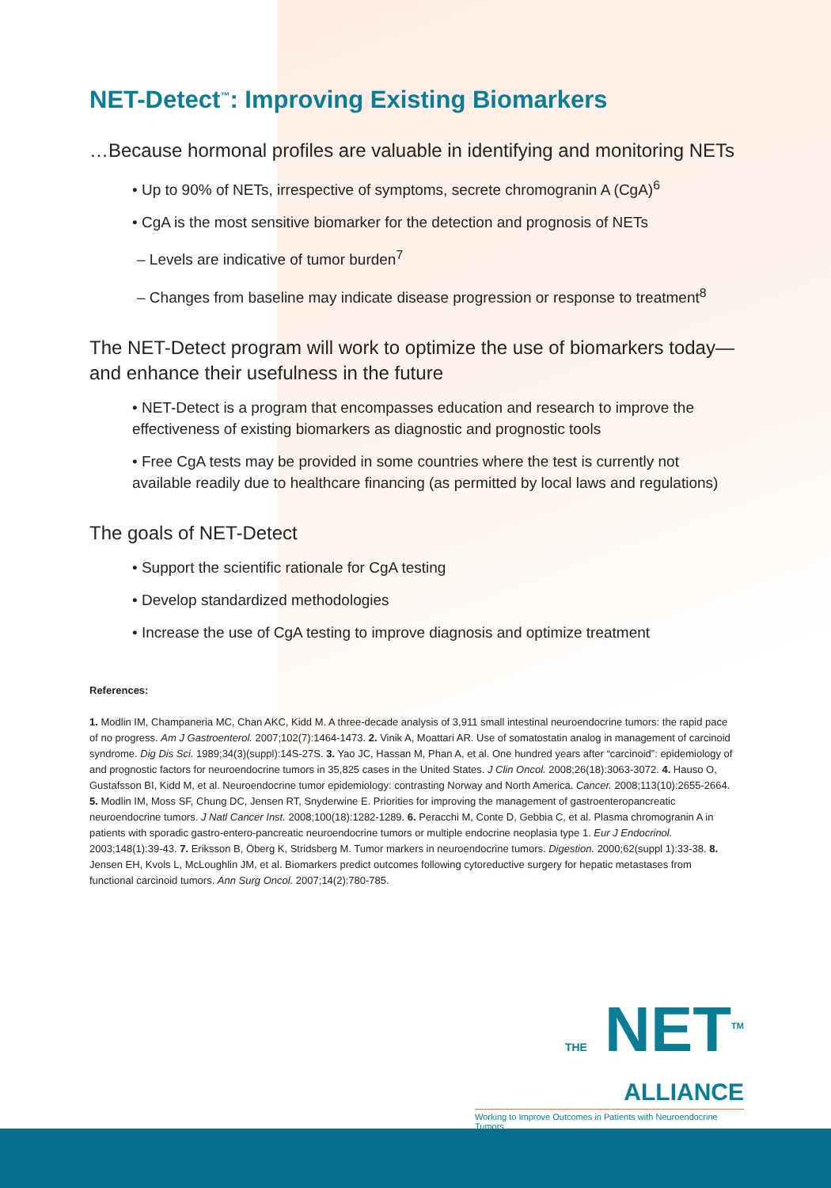NET-Detect<sup>™</sup>: Improving Existing Biomarkers
…Because hormonal profiles are valuable in identifying and monitoring NETs
• Up to 90% of NETs, irrespective of symptoms, secrete chromogranin A (CgA)<sup>6</sup>
• CgA is the most sensitive biomarker for the detection and prognosis of NETs
– Levels are indicative of tumor burden<sup>7</sup>
– Changes from baseline may indicate disease progression or response to treatment<sup>8</sup>
The NET-Detect program will work to optimize the use of biomarkers today—and enhance their usefulness in the future
• NET-Detect is a program that encompasses education and research to improve the effectiveness of existing biomarkers as diagnostic and prognostic tools
• Free CgA tests may be provided in some countries where the test is currently not available readily due to healthcare financing (as permitted by local laws and regulations)
The goals of NET-Detect
• Support the scientific rationale for CgA testing
• Develop standardized methodologies
• Increase the use of CgA testing to improve diagnosis and optimize treatment
References:
1. Modlin IM, Champaneria MC, Chan AKC, Kidd M. A three-decade analysis of 3,911 small intestinal neuroendocrine tumors: the rapid pace of no progress. Am J Gastroenterol. 2007;102(7):1464-1473. 2. Vinik A, Moattari AR. Use of somatostatin analog in management of carcinoid syndrome. Dig Dis Sci. 1989;34(3)(suppl):14S-27S. 3. Yao JC, Hassan M, Phan A, et al. One hundred years after “carcinoid”: epidemiology of and prognostic factors for neuroendocrine tumors in 35,825 cases in the United States. J Clin Oncol. 2008;26(18):3063-3072. 4. Hauso O, Gustafsson BI, Kidd M, et al. Neuroendocrine tumor epidemiology: contrasting Norway and North America. Cancer. 2008;113(10):2655-2664. 5. Modlin IM, Moss SF, Chung DC, Jensen RT, Snyderwine E. Priorities for improving the management of gastroenteropancreatic neuroendocrine tumors. J Natl Cancer Inst. 2008;100(18):1282-1289. 6. Peracchi M, Conte D, Gebbia C, et al. Plasma chromogranin A in patients with sporadic gastro-entero-pancreatic neuroendocrine tumors or multiple endocrine neoplasia type 1. Eur J Endocrinol. 2003;148(1):39-43. 7. Eriksson B, Öberg K, Stridsberg M. Tumor markers in neuroendocrine tumors. Digestion. 2000;62(suppl 1):33-38. 8. Jensen EH, Kvols L, McLoughlin JM, et al. Biomarkers predict outcomes following cytoreductive surgery for hepatic metastases from functional carcinoid tumors. Ann Surg Oncol. 2007;14(2):780-785.
THE NET<sup>TM</sup>
ALLIANCE
Working to Improve Outcomes in Patients with Neuroendocrine Tumors